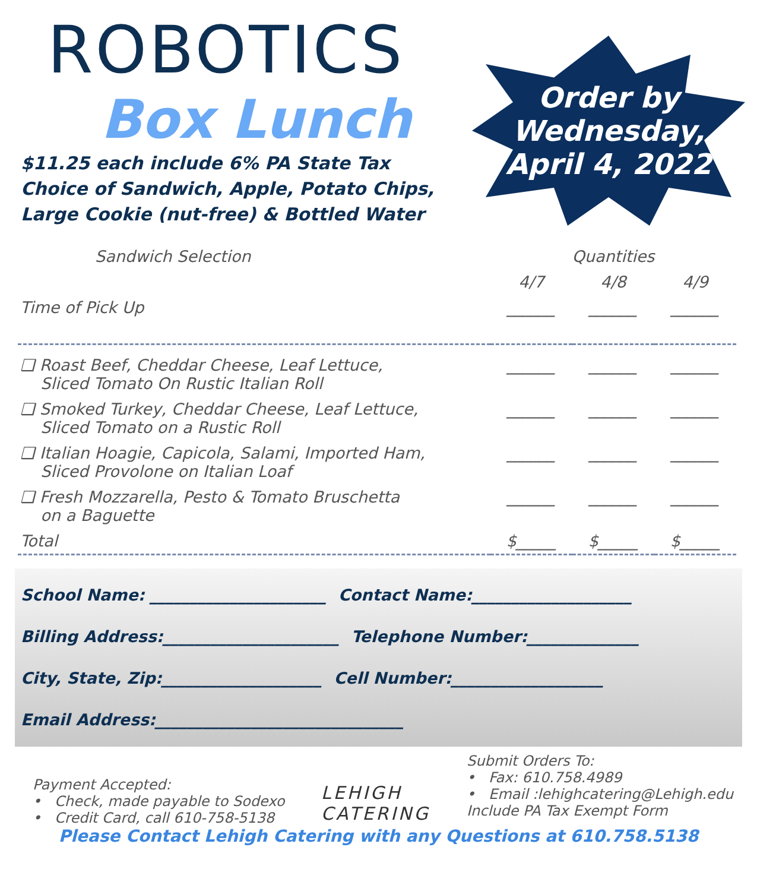ROBOTICS
Box Lunch
$11.25 each include 6% PA State Tax
Choice of Sandwich, Apple, Potato Chips,
Large Cookie (nut-free) & Bottled Water
Order by
Wednesday,
April 4, 2022
| Sandwich Selection | Quantities | | |
| --- | --- | --- | --- |
| | 4/7 | 4/8 | 4/9 |
| Time of Pick Up | ______ | ______ | ______ |
| ❑ Roast Beef, Cheddar Cheese, Leaf Lettuce, Sliced Tomato On Rustic Italian Roll | ______ | ______ | ______ |
| ❑ Smoked Turkey, Cheddar Cheese, Leaf Lettuce, Sliced Tomato on a Rustic Roll | ______ | ______ | ______ |
| ❑ Italian Hoagie, Capicola, Salami, Imported Ham, Sliced Provolone on Italian Loaf | ______ | ______ | ______ |
| ❑ Fresh Mozzarella, Pesto & Tomato Bruschetta on a Baguette | ______ | ______ | ______ |
| Total | $_____ | $_____ | $_____ |
School Name: ______________________ Contact Name:____________________
Billing Address:______________________ Telephone Number:______________
City, State, Zip:____________________ Cell Number:___________________
Email Address:_______________________________
Payment Accepted:
• Check, made payable to Sodexo
• Credit Card, call 610-758-5138
LEHIGH
CATERING
Submit Orders To:
• Fax: 610.758.4989
• Email :lehighcatering@Lehigh.edu
Include PA Tax Exempt Form
Please Contact Lehigh Catering with any Questions at 610.758.5138